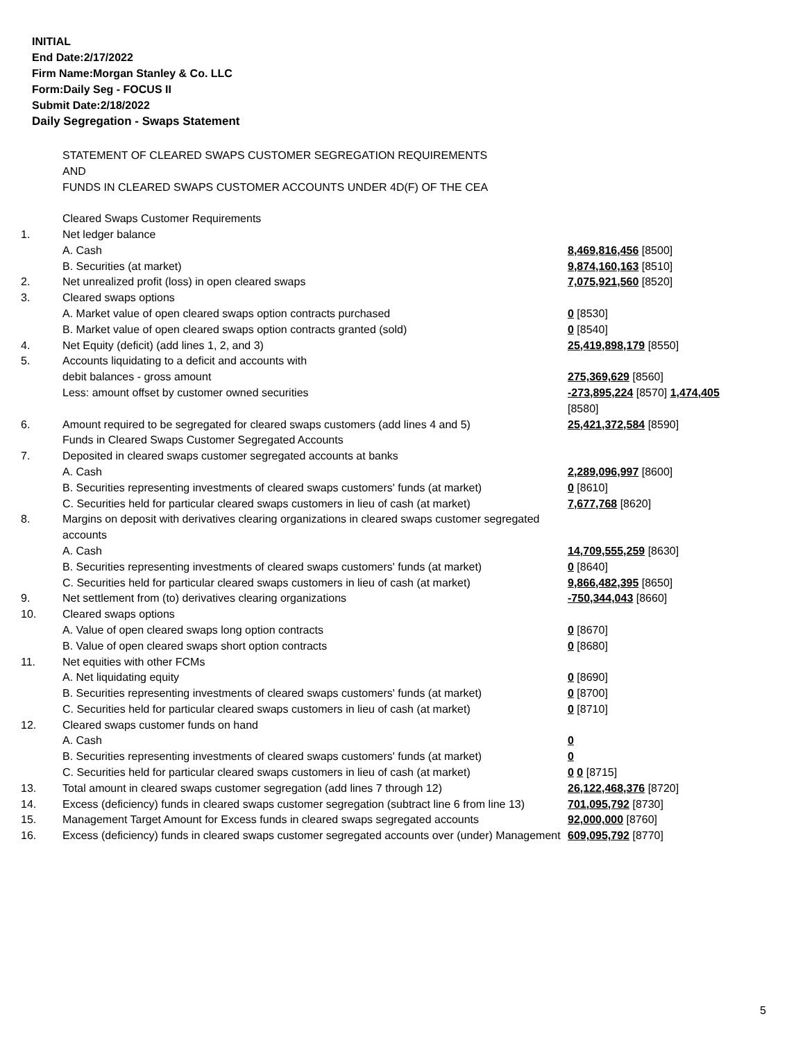INITIAL
End Date:2/17/2022
Firm Name:Morgan Stanley & Co. LLC
Form:Daily Seg - FOCUS II
Submit Date:2/18/2022
Daily Segregation - Swaps Statement
| | STATEMENT OF CLEARED SWAPS CUSTOMER SEGREGATION REQUIREMENTS AND FUNDS IN CLEARED SWAPS CUSTOMER ACCOUNTS UNDER 4D(F) OF THE CEA | |
| | Cleared Swaps Customer Requirements | |
| 1. | Net ledger balance | |
| | A. Cash | 8,469,816,456 [8500] |
| | B. Securities (at market) | 9,874,160,163 [8510] |
| 2. | Net unrealized profit (loss) in open cleared swaps | 7,075,921,560 [8520] |
| 3. | Cleared swaps options | |
| | A. Market value of open cleared swaps option contracts purchased | 0 [8530] |
| | B. Market value of open cleared swaps option contracts granted (sold) | 0 [8540] |
| 4. | Net Equity (deficit) (add lines 1, 2, and 3) | 25,419,898,179 [8550] |
| 5. | Accounts liquidating to a deficit and accounts with | |
| | debit balances - gross amount | 275,369,629 [8560] |
| | Less: amount offset by customer owned securities | -273,895,224 [8570] 1,474,405 [8580] |
| 6. | Amount required to be segregated for cleared swaps customers (add lines 4 and 5) | 25,421,372,584 [8590] |
| | Funds in Cleared Swaps Customer Segregated Accounts | |
| 7. | Deposited in cleared swaps customer segregated accounts at banks | |
| | A. Cash | 2,289,096,997 [8600] |
| | B. Securities representing investments of cleared swaps customers' funds (at market) | 0 [8610] |
| | C. Securities held for particular cleared swaps customers in lieu of cash (at market) | 7,677,768 [8620] |
| 8. | Margins on deposit with derivatives clearing organizations in cleared swaps customer segregated accounts | |
| | A. Cash | 14,709,555,259 [8630] |
| | B. Securities representing investments of cleared swaps customers' funds (at market) | 0 [8640] |
| | C. Securities held for particular cleared swaps customers in lieu of cash (at market) | 9,866,482,395 [8650] |
| 9. | Net settlement from (to) derivatives clearing organizations | -750,344,043 [8660] |
| 10. | Cleared swaps options | |
| | A. Value of open cleared swaps long option contracts | 0 [8670] |
| | B. Value of open cleared swaps short option contracts | 0 [8680] |
| 11. | Net equities with other FCMs | |
| | A. Net liquidating equity | 0 [8690] |
| | B. Securities representing investments of cleared swaps customers' funds (at market) | 0 [8700] |
| | C. Securities held for particular cleared swaps customers in lieu of cash (at market) | 0 [8710] |
| 12. | Cleared swaps customer funds on hand | |
| | A. Cash | 0 |
| | B. Securities representing investments of cleared swaps customers' funds (at market) | 0 |
| | C. Securities held for particular cleared swaps customers in lieu of cash (at market) | 0 0 [8715] |
| 13. | Total amount in cleared swaps customer segregation (add lines 7 through 12) | 26,122,468,376 [8720] |
| 14. | Excess (deficiency) funds in cleared swaps customer segregation (subtract line 6 from line 13) | 701,095,792 [8730] |
| 15. | Management Target Amount for Excess funds in cleared swaps segregated accounts | 92,000,000 [8760] |
| 16. | Excess (deficiency) funds in cleared swaps customer segregated accounts over (under) Management | 609,095,792 [8770] |
5